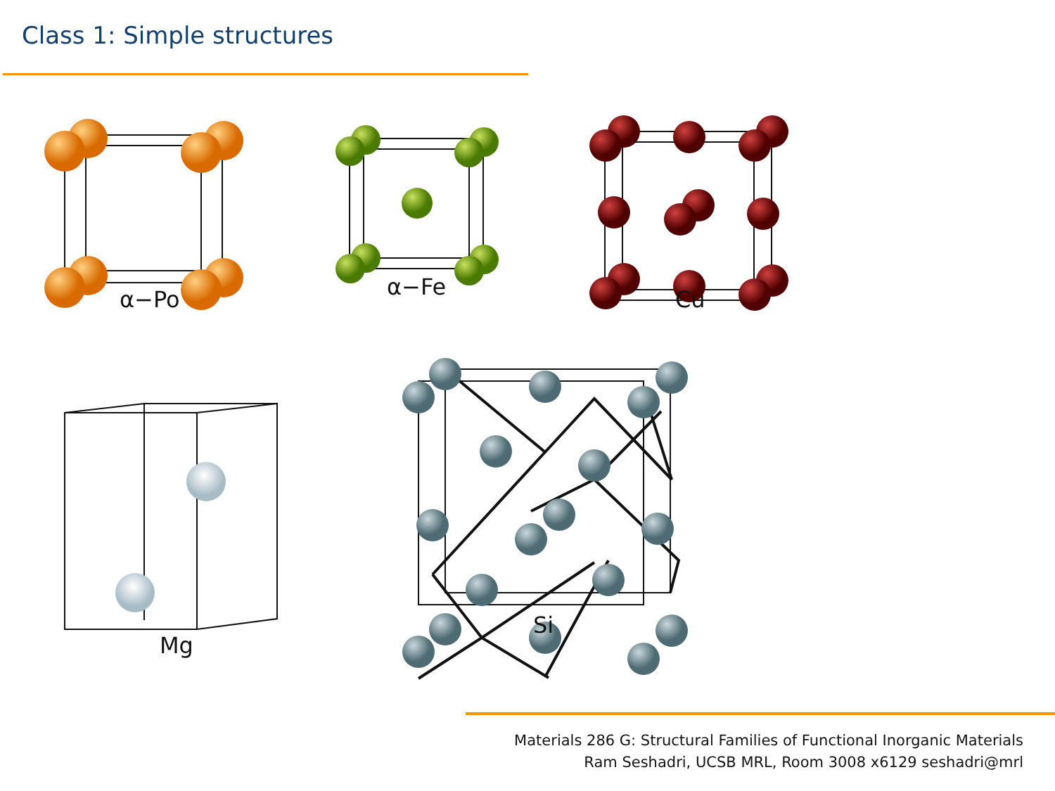Class 1: Simple structures
α−Po α−Fe Cu
Mg
Si
Materials 286 G: Structural Families of Functional Inorganic Materials
Ram Seshadri, UCSB MRL, Room 3008 x6129 seshadri@mrl